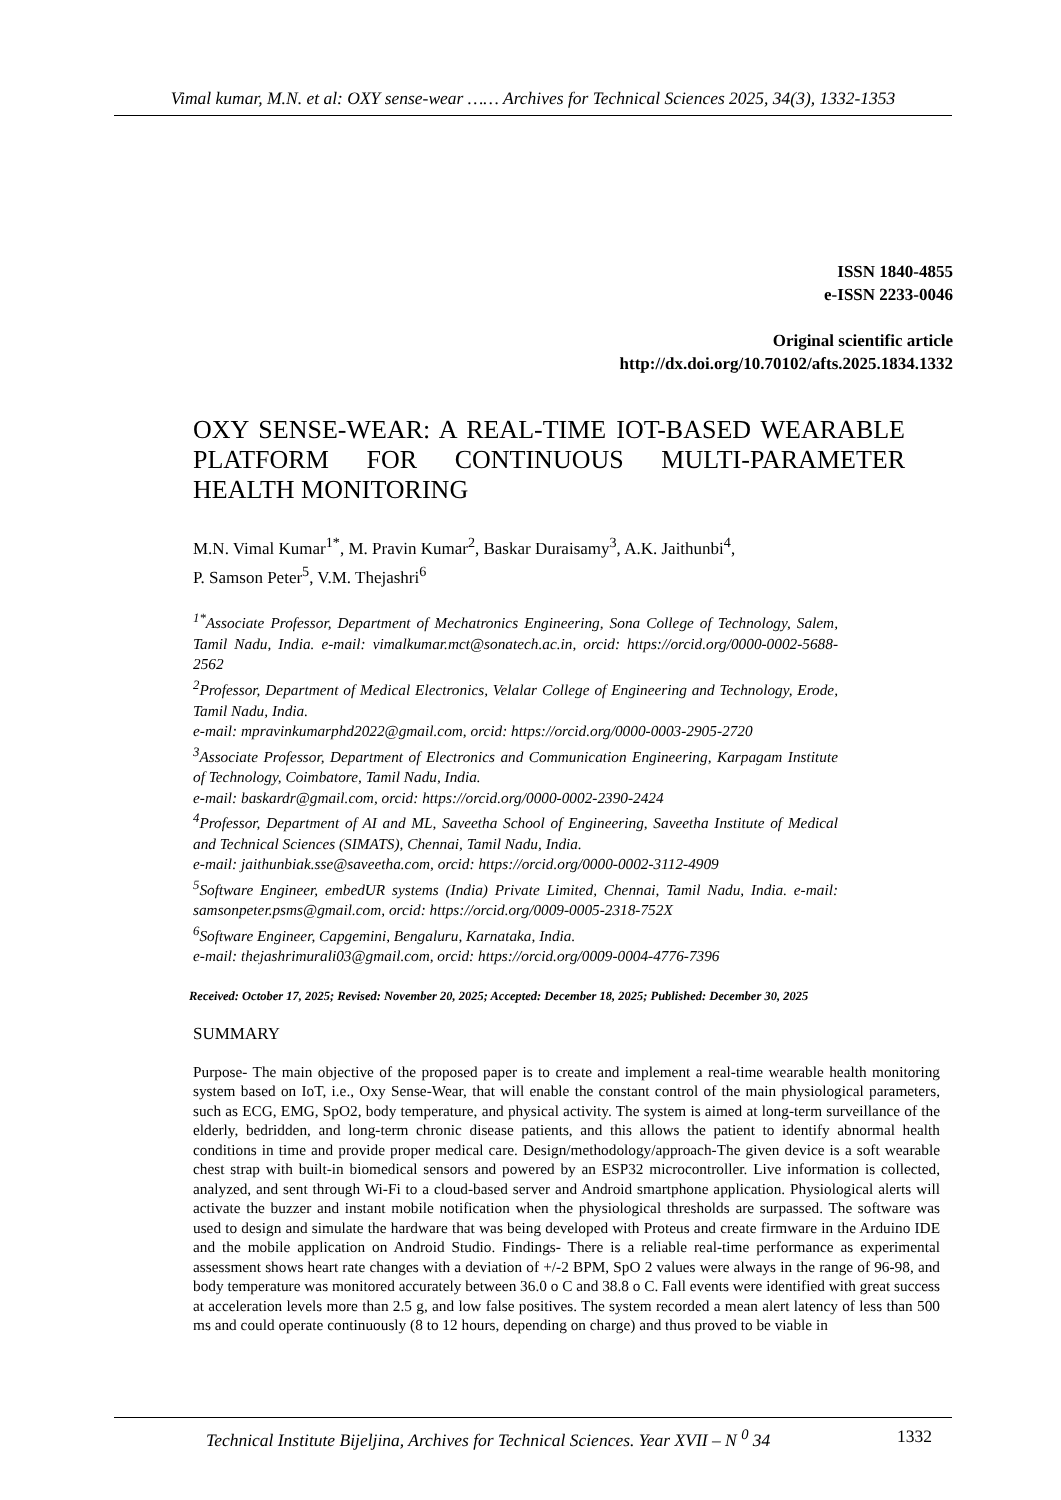Vimal kumar, M.N. et al: OXY sense-wear …… Archives for Technical Sciences 2025, 34(3), 1332-1353
ISSN 1840-4855
e-ISSN 2233-0046
Original scientific article
http://dx.doi.org/10.70102/afts.2025.1834.1332
OXY SENSE-WEAR: A REAL-TIME IOT-BASED WEARABLE PLATFORM FOR CONTINUOUS MULTI-PARAMETER HEALTH MONITORING
M.N. Vimal Kumar<sup>1*</sup>, M. Pravin Kumar<sup>2</sup>, Baskar Duraisamy<sup>3</sup>, A.K. Jaithunbi<sup>4</sup>,
P. Samson Peter<sup>5</sup>, V.M. Thejashri<sup>6</sup>
<sup>1*</sup>Associate Professor, Department of Mechatronics Engineering, Sona College of Technology, Salem, Tamil Nadu, India. e-mail: vimalkumar.mct@sonatech.ac.in, orcid: https://orcid.org/0000-0002-5688-2562
<sup>2</sup> Professor, Department of Medical Electronics, Velalar College of Engineering and Technology, Erode, Tamil Nadu, India.
e-mail: mpravinkumarphd2022@gmail.com, orcid: https://orcid.org/0000-0003-2905-2720
<sup>3</sup> Associate Professor, Department of Electronics and Communication Engineering, Karpagam Institute of Technology, Coimbatore, Tamil Nadu, India.
e-mail: baskardr@gmail.com, orcid: https://orcid.org/0000-0002-2390-2424
<sup>4</sup> Professor, Department of AI and ML, Saveetha School of Engineering, Saveetha Institute of Medical and Technical Sciences (SIMATS), Chennai, Tamil Nadu, India.
e-mail: jaithunbiak.sse@saveetha.com, orcid: https://orcid.org/0000-0002-3112-4909
<sup>5</sup> Software Engineer, embedUR systems (India) Private Limited, Chennai, Tamil Nadu, India. e-mail: samsonpeter.psms@gmail.com, orcid: https://orcid.org/0009-0005-2318-752X
<sup>6</sup> Software Engineer, Capgemini, Bengaluru, Karnataka, India.
e-mail: thejashrimurali03@gmail.com, orcid: https://orcid.org/0009-0004-4776-7396
Received: October 17, 2025; Revised: November 20, 2025; Accepted: December 18, 2025; Published: December 30, 2025
SUMMARY
Purpose- The main objective of the proposed paper is to create and implement a real-time wearable health monitoring system based on IoT, i.e., Oxy Sense-Wear, that will enable the constant control of the main physiological parameters, such as ECG, EMG, SpO2, body temperature, and physical activity. The system is aimed at long-term surveillance of the elderly, bedridden, and long-term chronic disease patients, and this allows the patient to identify abnormal health conditions in time and provide proper medical care. Design/methodology/approach-The given device is a soft wearable chest strap with built-in biomedical sensors and powered by an ESP32 microcontroller. Live information is collected, analyzed, and sent through Wi-Fi to a cloud-based server and Android smartphone application. Physiological alerts will activate the buzzer and instant mobile notification when the physiological thresholds are surpassed. The software was used to design and simulate the hardware that was being developed with Proteus and create firmware in the Arduino IDE and the mobile application on Android Studio. Findings- There is a reliable real-time performance as experimental assessment shows heart rate changes with a deviation of +/-2 BPM, SpO 2 values were always in the range of 96-98, and body temperature was monitored accurately between 36.0 o C and 38.8 o C. Fall events were identified with great success at acceleration levels more than 2.5 g, and low false positives. The system recorded a mean alert latency of less than 500 ms and could operate continuously (8 to 12 hours, depending on charge) and thus proved to be viable in
Technical Institute Bijeljina, Archives for Technical Sciences. Year XVII – N <sup>0</sup> 34 1332